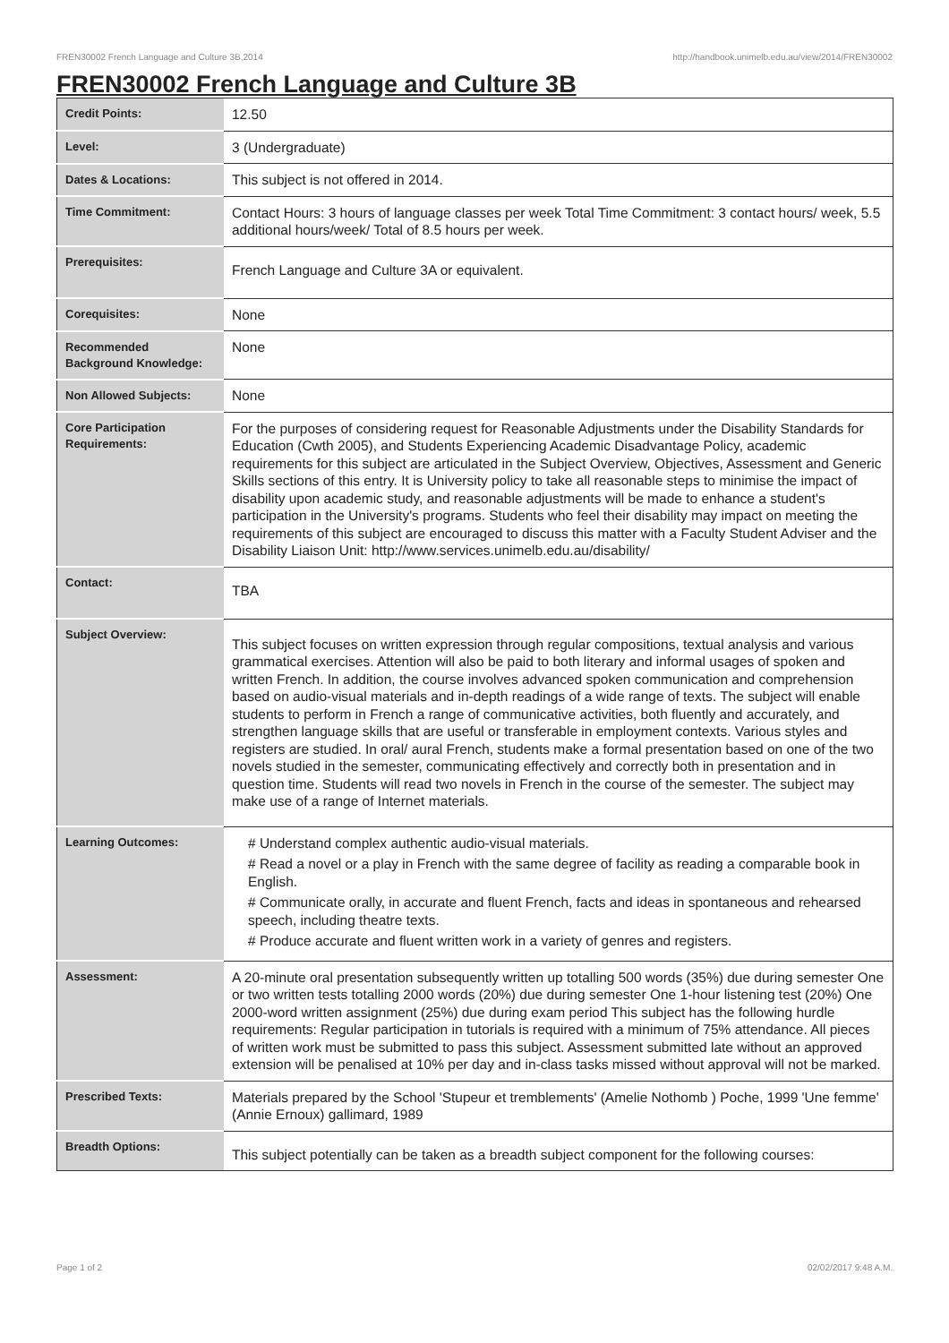FREN30002 French Language and Culture 3B,2014 http://handbook.unimelb.edu.au/view/2014/FREN30002
FREN30002 French Language and Culture 3B
| Credit Points: | 12.50 |
| Level: | 3 (Undergraduate) |
| Dates & Locations: | This subject is not offered in 2014. |
| Time Commitment: | Contact Hours: 3 hours of language classes per week Total Time Commitment: 3 contact hours/ week, 5.5 additional hours/week/ Total of 8.5 hours per week. |
| Prerequisites: | French Language and Culture 3A or equivalent. |
| Corequisites: | None |
| Recommended Background Knowledge: | None |
| Non Allowed Subjects: | None |
| Core Participation Requirements: | For the purposes of considering request for Reasonable Adjustments under the Disability Standards for Education (Cwth 2005), and Students Experiencing Academic Disadvantage Policy, academic requirements for this subject are articulated in the Subject Overview, Objectives, Assessment and Generic Skills sections of this entry. It is University policy to take all reasonable steps to minimise the impact of disability upon academic study, and reasonable adjustments will be made to enhance a student's participation in the University's programs. Students who feel their disability may impact on meeting the requirements of this subject are encouraged to discuss this matter with a Faculty Student Adviser and the Disability Liaison Unit: http://www.services.unimelb.edu.au/disability/ |
| Contact: | TBA |
| Subject Overview: | This subject focuses on written expression through regular compositions, textual analysis and various grammatical exercises. Attention will also be paid to both literary and informal usages of spoken and written French. In addition, the course involves advanced spoken communication and comprehension based on audio-visual materials and in-depth readings of a wide range of texts. The subject will enable students to perform in French a range of communicative activities, both fluently and accurately, and strengthen language skills that are useful or transferable in employment contexts. Various styles and registers are studied. In oral/ aural French, students make a formal presentation based on one of the two novels studied in the semester, communicating effectively and correctly both in presentation and in question time. Students will read two novels in French in the course of the semester. The subject may make use of a range of Internet materials. |
| Learning Outcomes: | # Understand complex authentic audio-visual materials. # Read a novel or a play in French with the same degree of facility as reading a comparable book in English. # Communicate orally, in accurate and fluent French, facts and ideas in spontaneous and rehearsed speech, including theatre texts. # Produce accurate and fluent written work in a variety of genres and registers. |
| Assessment: | A 20-minute oral presentation subsequently written up totalling 500 words (35%) due during semester One or two written tests totalling 2000 words (20%) due during semester One 1-hour listening test (20%) One 2000-word written assignment (25%) due during exam period This subject has the following hurdle requirements: Regular participation in tutorials is required with a minimum of 75% attendance. All pieces of written work must be submitted to pass this subject. Assessment submitted late without an approved extension will be penalised at 10% per day and in-class tasks missed without approval will not be marked. |
| Prescribed Texts: | Materials prepared by the School 'Stupeur et tremblements' (Amelie Nothomb ) Poche, 1999 'Une femme' (Annie Ernoux) gallimard, 1989 |
| Breadth Options: | This subject potentially can be taken as a breadth subject component for the following courses: |
Page 1 of 2 02/02/2017 9:48 A.M.